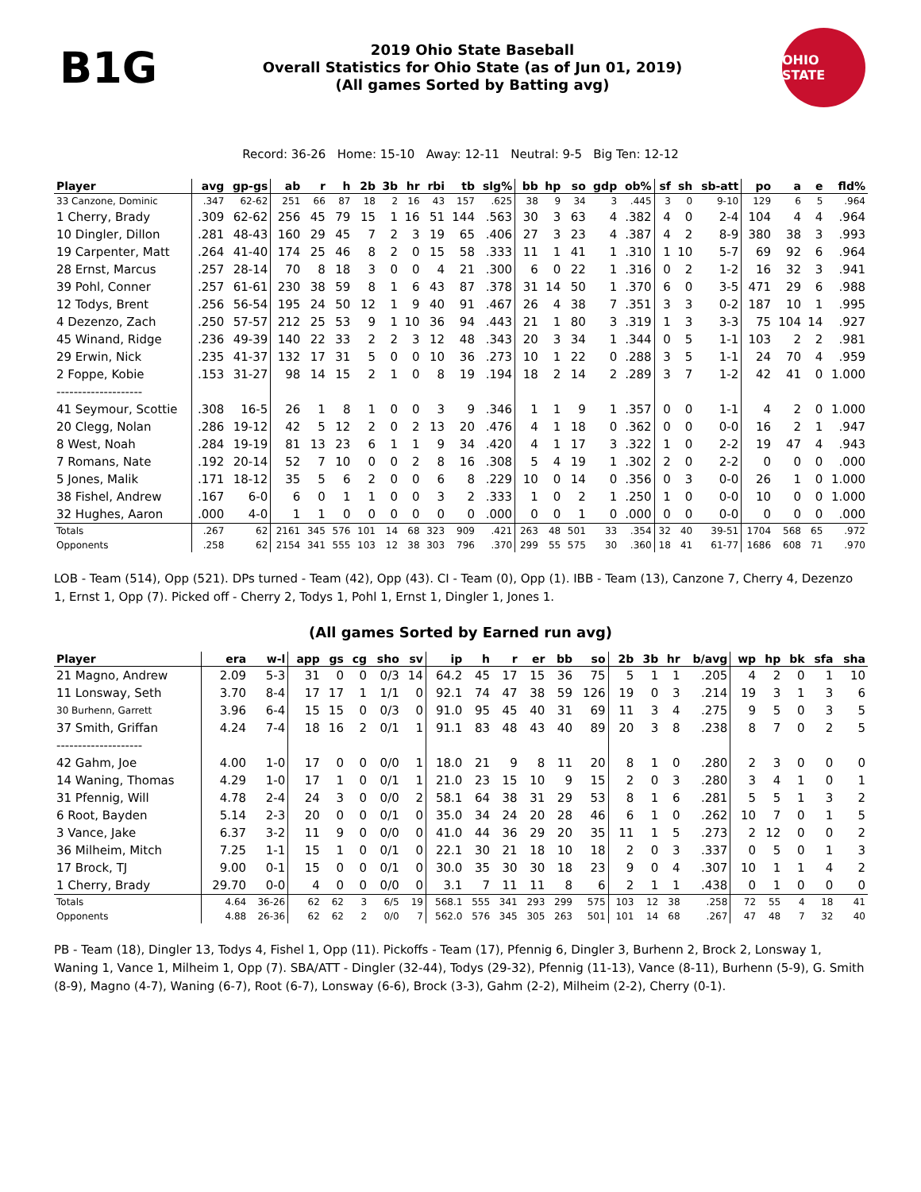B1G
2019 Ohio State Baseball
Overall Statistics for Ohio State (as of Jun 01, 2019)
(All games Sorted by Batting avg)
OHIO STATE
Record: 36-26 Home: 15-10 Away: 12-11 Neutral: 9-5 Big Ten: 12-12
| Player | avg | gp-gs | ab | r | h | 2b | 3b | hr | rbi | tb | slg% | bb | hp | so | gdp | ob% | sf | sh | sb-att | po | a | e | fld% |
| --- | --- | --- | --- | --- | --- | --- | --- | --- | --- | --- | --- | --- | --- | --- | --- | --- | --- | --- | --- | --- | --- | --- | --- |
| 33 Canzone, Dominic | .347 | 62-62 | 251 | 66 | 87 | 18 | 2 | 16 | 43 | 157 | .625 | 38 | 9 | 34 | 3 | .445 | 3 | 0 | 9-10 | 129 | 6 | 5 | .964 |
| 1 Cherry, Brady | .309 | 62-62 | 256 | 45 | 79 | 15 | 1 | 16 | 51 | 144 | .563 | 30 | 3 | 63 | 4 | .382 | 4 | 0 | 2-4 | 104 | 4 | 4 | .964 |
| 10 Dingler, Dillon | .281 | 48-43 | 160 | 29 | 45 | 7 | 2 | 3 | 19 | 65 | .406 | 27 | 3 | 23 | 4 | .387 | 4 | 2 | 8-9 | 380 | 38 | 3 | .993 |
| 19 Carpenter, Matt | .264 | 41-40 | 174 | 25 | 46 | 8 | 2 | 0 | 15 | 58 | .333 | 11 | 1 | 41 | 1 | .310 | 1 | 10 | 5-7 | 69 | 92 | 6 | .964 |
| 28 Ernst, Marcus | .257 | 28-14 | 70 | 8 | 18 | 3 | 0 | 0 | 4 | 21 | .300 | 6 | 0 | 22 | 1 | .316 | 0 | 2 | 1-2 | 16 | 32 | 3 | .941 |
| 39 Pohl, Conner | .257 | 61-61 | 230 | 38 | 59 | 8 | 1 | 6 | 43 | 87 | .378 | 31 | 14 | 50 | 1 | .370 | 6 | 0 | 3-5 | 471 | 29 | 6 | .988 |
| 12 Todys, Brent | .256 | 56-54 | 195 | 24 | 50 | 12 | 1 | 9 | 40 | 91 | .467 | 26 | 4 | 38 | 7 | .351 | 3 | 3 | 0-2 | 187 | 10 | 1 | .995 |
| 4 Dezenzo, Zach | .250 | 57-57 | 212 | 25 | 53 | 9 | 1 | 10 | 36 | 94 | .443 | 21 | 1 | 80 | 3 | .319 | 1 | 3 | 3-3 | 75 | 104 | 14 | .927 |
| 45 Winand, Ridge | .236 | 49-39 | 140 | 22 | 33 | 2 | 2 | 3 | 12 | 48 | .343 | 20 | 3 | 34 | 1 | .344 | 0 | 5 | 1-1 | 103 | 2 | 2 | .981 |
| 29 Erwin, Nick | .235 | 41-37 | 132 | 17 | 31 | 5 | 0 | 0 | 10 | 36 | .273 | 10 | 1 | 22 | 0 | .288 | 3 | 5 | 1-1 | 24 | 70 | 4 | .959 |
| 2 Foppe, Kobie | .153 | 31-27 | 98 | 14 | 15 | 2 | 1 | 0 | 8 | 19 | .194 | 18 | 2 | 14 | 2 | .289 | 3 | 7 | 1-2 | 42 | 41 | 0 | 1.000 |
| -------------------- | | | | | | | | | | | | | | | | | | | | | | | |
| 41 Seymour, Scottie | .308 | 16-5 | 26 | 1 | 8 | 1 | 0 | 0 | 3 | 9 | .346 | 1 | 1 | 9 | 1 | .357 | 0 | 0 | 1-1 | 4 | 2 | 0 | 1.000 |
| 20 Clegg, Nolan | .286 | 19-12 | 42 | 5 | 12 | 2 | 0 | 2 | 13 | 20 | .476 | 4 | 1 | 18 | 0 | .362 | 0 | 0 | 0-0 | 16 | 2 | 1 | .947 |
| 8 West, Noah | .284 | 19-19 | 81 | 13 | 23 | 6 | 1 | 1 | 9 | 34 | .420 | 4 | 1 | 17 | 3 | .322 | 1 | 0 | 2-2 | 19 | 47 | 4 | .943 |
| 7 Romans, Nate | .192 | 20-14 | 52 | 7 | 10 | 0 | 0 | 2 | 8 | 16 | .308 | 5 | 4 | 19 | 1 | .302 | 2 | 0 | 2-2 | 0 | 0 | 0 | .000 |
| 5 Jones, Malik | .171 | 18-12 | 35 | 5 | 6 | 2 | 0 | 0 | 6 | 8 | .229 | 10 | 0 | 14 | 0 | .356 | 0 | 3 | 0-0 | 26 | 1 | 0 | 1.000 |
| 38 Fishel, Andrew | .167 | 6-0 | 6 | 0 | 1 | 1 | 0 | 0 | 3 | 2 | .333 | 1 | 0 | 2 | 1 | .250 | 1 | 0 | 0-0 | 10 | 0 | 0 | 1.000 |
| 32 Hughes, Aaron | .000 | 4-0 | 1 | 1 | 0 | 0 | 0 | 0 | 0 | 0 | .000 | 0 | 0 | 1 | 0 | .000 | 0 | 0 | 0-0 | 0 | 0 | 0 | .000 |
| Totals | .267 | 62 | 2161 | 345 | 576 | 101 | 14 | 68 | 323 | 909 | .421 | 263 | 48 | 501 | 33 | .354 | 32 | 40 | 39-51 | 1704 | 568 | 65 | .972 |
| Opponents | .258 | 62 | 2154 | 341 | 555 | 103 | 12 | 38 | 303 | 796 | .370 | 299 | 55 | 575 | 30 | .360 | 18 | 41 | 61-77 | 1686 | 608 | 71 | .970 |
LOB - Team (514), Opp (521). DPs turned - Team (42), Opp (43). CI - Team (0), Opp (1). IBB - Team (13), Canzone 7, Cherry 4, Dezenzo 1, Ernst 1, Opp (7). Picked off - Cherry 2, Todys 1, Pohl 1, Ernst 1, Dingler 1, Jones 1.
(All games Sorted by Earned run avg)
| Player | era | w-l | app | gs | cg | sho | sv | ip | h | r | er | bb | so | 2b | 3b | hr | b/avg | wp | hp | bk | sfa | sha |
| --- | --- | --- | --- | --- | --- | --- | --- | --- | --- | --- | --- | --- | --- | --- | --- | --- | --- | --- | --- | --- | --- | --- |
| 21 Magno, Andrew | 2.09 | 5-3 | 31 | 0 | 0 | 0/3 | 14 | 64.2 | 45 | 17 | 15 | 36 | 75 | 5 | 1 | 1 | .205 | 4 | 2 | 0 | 1 | 10 |
| 11 Lonsway, Seth | 3.70 | 8-4 | 17 | 17 | 1 | 1/1 | 0 | 92.1 | 74 | 47 | 38 | 59 | 126 | 19 | 0 | 3 | .214 | 19 | 3 | 1 | 3 | 6 |
| 30 Burhenn, Garrett | 3.96 | 6-4 | 15 | 15 | 0 | 0/3 | 0 | 91.0 | 95 | 45 | 40 | 31 | 69 | 11 | 3 | 4 | .275 | 9 | 5 | 0 | 3 | 5 |
| 37 Smith, Griffan | 4.24 | 7-4 | 18 | 16 | 2 | 0/1 | 1 | 91.1 | 83 | 48 | 43 | 40 | 89 | 20 | 3 | 8 | .238 | 8 | 7 | 0 | 2 | 5 |
| -------------------- | | | | | | | | | | | | | | | | | | | | | | |
| 42 Gahm, Joe | 4.00 | 1-0 | 17 | 0 | 0 | 0/0 | 1 | 18.0 | 21 | 9 | 8 | 11 | 20 | 8 | 1 | 0 | .280 | 2 | 3 | 0 | 0 | 0 |
| 14 Waning, Thomas | 4.29 | 1-0 | 17 | 1 | 0 | 0/1 | 1 | 21.0 | 23 | 15 | 10 | 9 | 15 | 2 | 0 | 3 | .280 | 3 | 4 | 1 | 0 | 1 |
| 31 Pfennig, Will | 4.78 | 2-4 | 24 | 3 | 0 | 0/0 | 2 | 58.1 | 64 | 38 | 31 | 29 | 53 | 8 | 1 | 6 | .281 | 5 | 5 | 1 | 3 | 2 |
| 6 Root, Bayden | 5.14 | 2-3 | 20 | 0 | 0 | 0/1 | 0 | 35.0 | 34 | 24 | 20 | 28 | 46 | 6 | 1 | 0 | .262 | 10 | 7 | 0 | 1 | 5 |
| 3 Vance, Jake | 6.37 | 3-2 | 11 | 9 | 0 | 0/0 | 0 | 41.0 | 44 | 36 | 29 | 20 | 35 | 11 | 1 | 5 | .273 | 2 | 12 | 0 | 0 | 2 |
| 36 Milheim, Mitch | 7.25 | 1-1 | 15 | 1 | 0 | 0/1 | 0 | 22.1 | 30 | 21 | 18 | 10 | 18 | 2 | 0 | 3 | .337 | 0 | 5 | 0 | 1 | 3 |
| 17 Brock, TJ | 9.00 | 0-1 | 15 | 0 | 0 | 0/1 | 0 | 30.0 | 35 | 30 | 30 | 18 | 23 | 9 | 0 | 4 | .307 | 10 | 1 | 1 | 4 | 2 |
| 1 Cherry, Brady | 29.70 | 0-0 | 4 | 0 | 0 | 0/0 | 0 | 3.1 | 7 | 11 | 11 | 8 | 6 | 2 | 1 | 1 | .438 | 0 | 1 | 0 | 0 | 0 |
| Totals | 4.64 | 36-26 | 62 | 62 | 3 | 6/5 | 19 | 568.1 | 555 | 341 | 293 | 299 | 575 | 103 | 12 | 38 | .258 | 72 | 55 | 4 | 18 | 41 |
| Opponents | 4.88 | 26-36 | 62 | 62 | 2 | 0/0 | 7 | 562.0 | 576 | 345 | 305 | 263 | 501 | 101 | 14 | 68 | .267 | 47 | 48 | 7 | 32 | 40 |
PB - Team (18), Dingler 13, Todys 4, Fishel 1, Opp (11). Pickoffs - Team (17), Pfennig 6, Dingler 3, Burhenn 2, Brock 2, Lonsway 1, Waning 1, Vance 1, Milheim 1, Opp (7). SBA/ATT - Dingler (32-44), Todys (29-32), Pfennig (11-13), Vance (8-11), Burhenn (5-9), G. Smith (8-9), Magno (4-7), Waning (6-7), Root (6-7), Lonsway (6-6), Brock (3-3), Gahm (2-2), Milheim (2-2), Cherry (0-1).